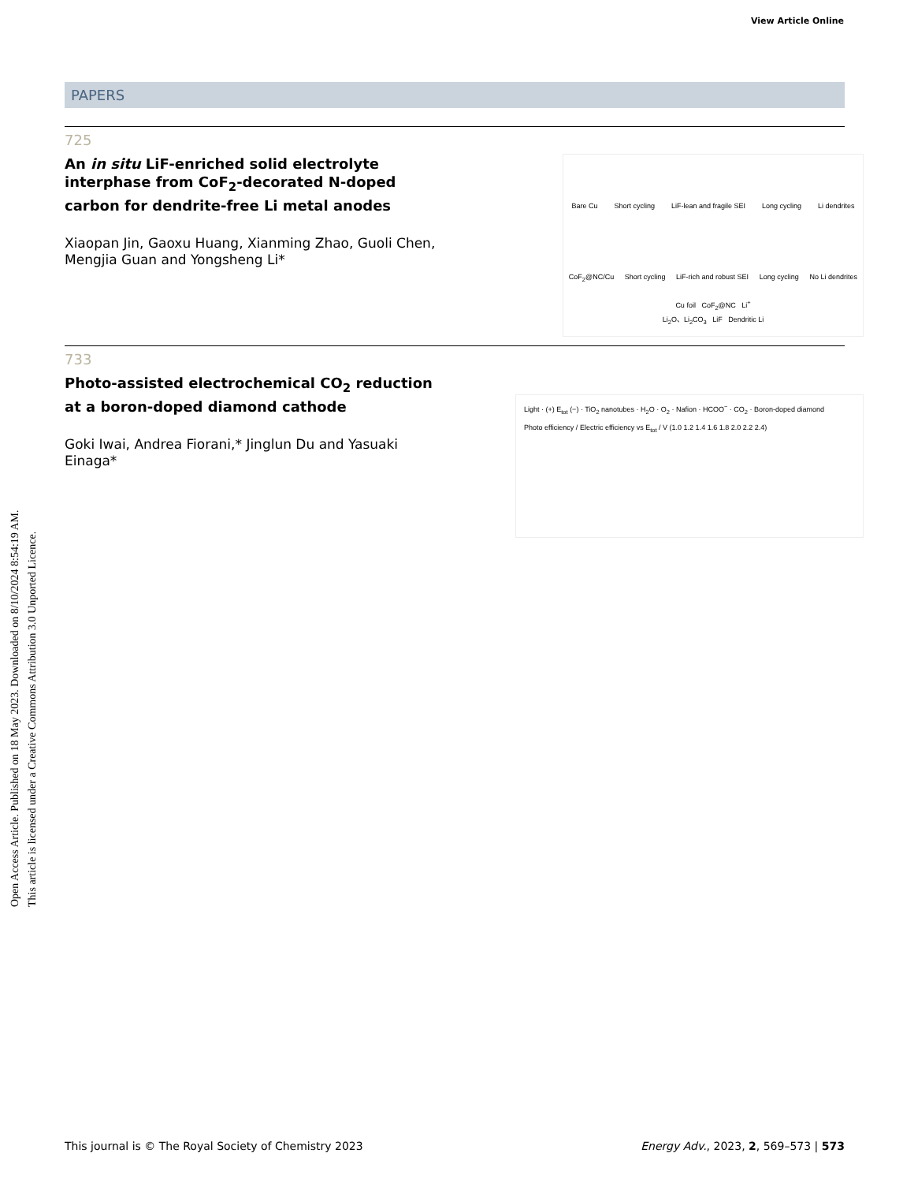View Article Online
Open Access Article. Published on 18 May 2023. Downloaded on 8/10/2024 8:54:19 AM.
This article is licensed under a Creative Commons Attribution 3.0 Unported Licence.
PAPERS
725
An in situ LiF-enriched solid electrolyte interphase from CoF<sub>2</sub>-decorated N-doped carbon for dendrite-free Li metal anodes
Xiaopan Jin, Gaoxu Huang, Xianming Zhao, Guoli Chen, Mengjia Guan and Yongsheng Li*
Bare Cu Short cycling LiF-lean and fragile SEI Long cycling Li dendrites
CoF<sub>2</sub>@NC/Cu Short cycling LiF-rich and robust SEI Long cycling No Li dendrites
Cu foil CoF<sub>2</sub>@NC Li<sup>+</sup>
Li<sub>2</sub>O、Li<sub>2</sub>CO<sub>3</sub> LiF Dendritic Li
733
Photo-assisted electrochemical CO<sub>2</sub> reduction at a boron-doped diamond cathode
Goki Iwai, Andrea Fiorani,* Jinglun Du and Yasuaki Einaga*
Light · (+) E<sub>tot</sub> (−) · TiO<sub>2</sub> nanotubes · H<sub>2</sub>O · O<sub>2</sub> · Nafion · HCOO<sup>−</sup> · CO<sub>2</sub> · Boron-doped diamond
Photo efficiency / Electric efficiency vs E<sub>tot</sub> / V (1.0 1.2 1.4 1.6 1.8 2.0 2.2 2.4)
This journal is © The Royal Society of Chemistry 2023 Energy Adv., 2023, 2, 569–573 | 573